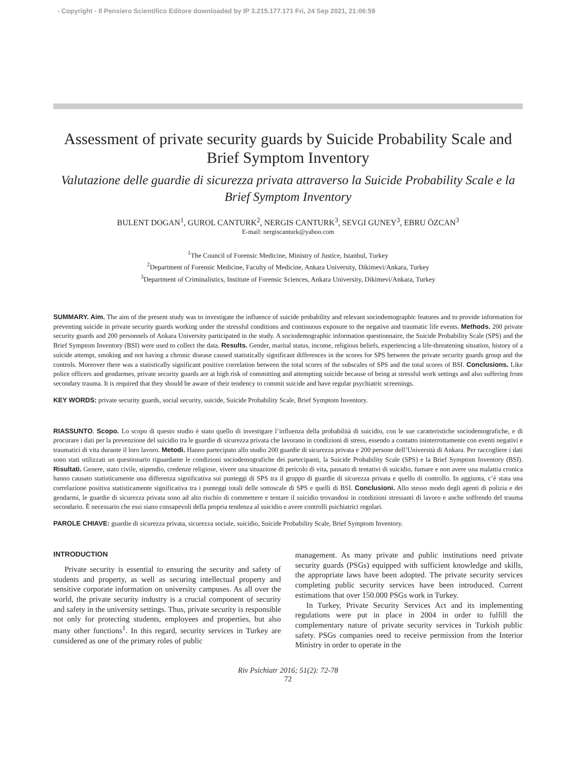- Copyright - Il Pensiero Scientifico Editore downloaded by IP 3.215.177.171 Fri, 24 Sep 2021, 21:06:59
Assessment of private security guards by Suicide Probability Scale and Brief Symptom Inventory
Valutazione delle guardie di sicurezza privata attraverso la Suicide Probability Scale e la Brief Symptom Inventory
BULENT DOGAN<sup>1</sup>, GUROL CANTURK<sup>2</sup>, NERGIS CANTURK<sup>3</sup>, SEVGI GUNEY<sup>3</sup>, EBRU ÖZCAN<sup>3</sup>
E-mail: nergiscanturk@yahoo.com
<sup>1</sup> The Council of Forensic Medicine, Ministry of Justice, Istanbul, Turkey
<sup>2</sup> Department of Forensic Medicine, Faculty of Medicine, Ankara University, Dikimevi/Ankara, Turkey
<sup>3</sup> Department of Criminalistics, Institute of Forensic Sciences, Ankara University, Dikimevi/Ankara, Turkey
SUMMARY. Aim. The aim of the present study was to investigate the influence of suicide probability and relevant sociodemographic features and to provide information for preventing suicide in private security guards working under the stressful conditions and continuous exposure to the negative and traumatic life events. Methods. 200 private security guards and 200 personnels of Ankara University participated in the study. A sociodemographic information questionnaire, the Suicide Probability Scale (SPS) and the Brief Symptom Inventory (BSI) were used to collect the data. Results. Gender, marital status, income, religious beliefs, experiencing a life-threatening situation, history of a suicide attempt, smoking and not having a chronic disease caused statistically significant differences in the scores for SPS between the private security guards group and the controls. Moreover there was a statistically significant positive correlation between the total scores of the subscales of SPS and the total scores of BSI. Conclusions. Like police officers and gendarmes, private security guards are at high risk of committing and attempting suicide because of being at stressful work settings and also suffering from secondary trauma. It is required that they should be aware of their tendency to commit suicide and have regular psychiatric screenings.
KEY WORDS: private security guards, social security, suicide, Suicide Probability Scale, Brief Symptom Inventory.
RIASSUNTO. Scopo. Lo scopo di questo studio è stato quello di investigare l’influenza della probabilità di suicidio, con le sue caratteristiche sociodemografiche, e di procurare i dati per la prevenzione del suicidio tra le guardie di sicurezza privata che lavorano in condizioni di stress, essendo a contatto ininterrottamente con eventi negativi e traumatici di vita durante il loro lavoro. Metodi. Hanno partecipato allo studio 200 guardie di sicurezza privata e 200 persone dell’Università di Ankara. Per raccogliere i dati sono stati utilizzati un questionario riguardante le condizioni sociodemografiche dei partecipanti, la Suicide Probability Scale (SPS) e la Brief Symptom Inventory (BSI). Risultati. Genere, stato civile, stipendio, credenze religiose, vivere una situazione di pericolo di vita, passato di tentativi di suicidio, fumare e non avere una malattia cronica hanno causato statisticamente una differenza significativa sui punteggi di SPS tra il gruppo di guardie di sicurezza privata e quello di controllo. In aggiunta, c’è stata una correlazione positiva statisticamente significativa tra i punteggi totali delle sottoscale di SPS e quelli di BSI. Conclusioni. Allo stesso modo degli agenti di polizia e dei gendarmi, le guardie di sicurezza privata sono ad alto rischio di commettere e tentare il suicidio trovandosi in condizioni stressanti di lavoro e anche soffrendo del trauma secondario. È necessario che essi siano consapevoli della propria tendenza al suicidio e avere controlli psichiatrici regolari.
PAROLE CHIAVE: guardie di sicurezza privata, sicurezza sociale, suicidio, Suicide Probability Scale, Brief Symptom Inventory.
INTRODUCTION
Private security is essential to ensuring the security and safety of students and property, as well as securing intellectual property and sensitive corporate information on university campuses. As all over the world, the private security industry is a crucial component of security and safety in the university settings. Thus, private security is responsible not only for protecting students, employees and properties, but also many other functions<sup>1</sup>. In this regard, security services in Turkey are considered as one of the primary roles of public
management. As many private and public institutions need private security guards (PSGs) equipped with sufficient knowledge and skills, the appropriate laws have been adopted. The private security services completing public security services have been introduced. Current estimations that over 150.000 PSGs work in Turkey.
In Turkey, Private Security Services Act and its implementing regulations were put in place in 2004 in order to fulfill the complementary nature of private security services in Turkish public safety. PSGs companies need to receive permission from the Interior Ministry in order to operate in the
Riv Psichiatr 2016; 51(2): 72-78
72